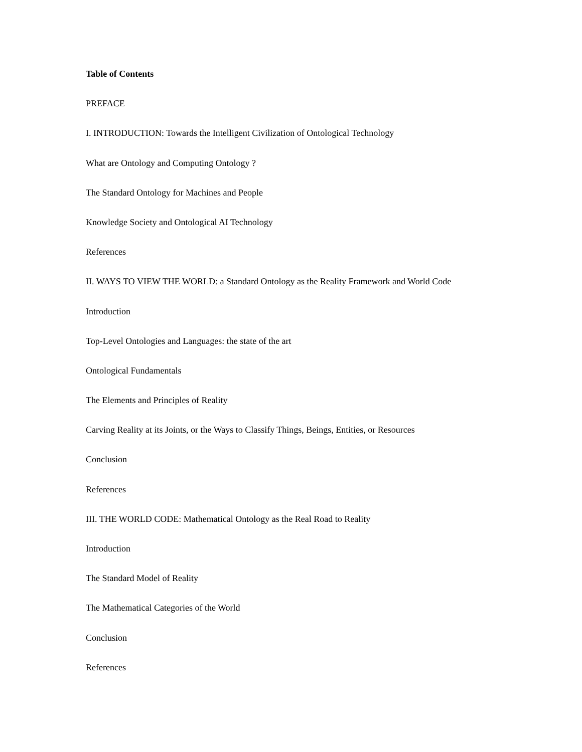Table of Contents
PREFACE
I. INTRODUCTION: Towards the Intelligent Civilization of Ontological Technology
What are Ontology and Computing Ontology ?
The Standard Ontology for Machines and People
Knowledge Society and Ontological AI Technology
References
II. WAYS TO VIEW THE WORLD: a Standard Ontology as the Reality Framework and World Code
Introduction
Top-Level Ontologies and Languages: the state of the art
Ontological Fundamentals
The Elements and Principles of Reality
Carving Reality at its Joints, or the Ways to Classify Things, Beings, Entities, or Resources
Conclusion
References
III. THE WORLD CODE: Mathematical Ontology as the Real Road to Reality
Introduction
The Standard Model of Reality
The Mathematical Categories of the World
Conclusion
References